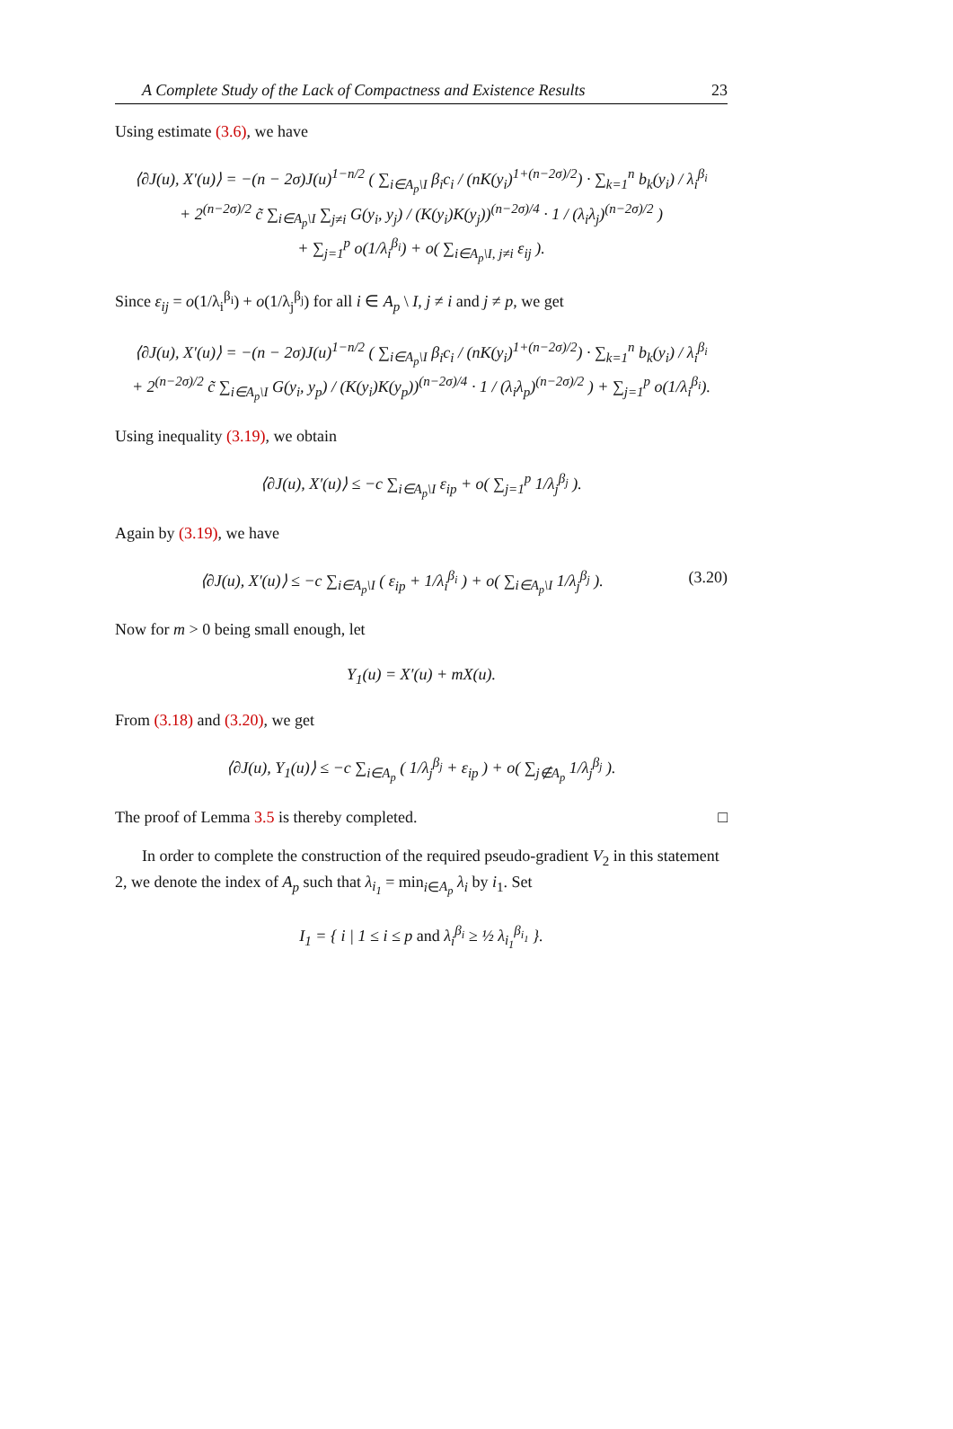A Complete Study of the Lack of Compactness and Existence Results 23
Using estimate (3.6), we have
⟨∂J(u), X′(u)⟩ = −(n − 2σ)J(u)<sup>1−n/2</sup> ( ∑<sub>i∈A<sub>p</sub>\I</sub> β<sub>i</sub>c<sub>i</sub> / (nK(y<sub>i</sub>)<sup>1+(n−2σ)/2</sup>) · ∑<sub>k=1</sub><sup>n</sup> b<sub>k</sub>(y<sub>i</sub>) / λ<sub>i</sub><sup>β<sub>i</sub></sup>
+ 2<sup>(n−2σ)/2</sup> c̃ ∑<sub>i∈A<sub>p</sub>\I</sub> ∑<sub>j≠i</sub> G(y<sub>i</sub>, y<sub>j</sub>) / (K(y<sub>i</sub>)K(y<sub>j</sub>))<sup>(n−2σ)/4</sup> · 1 / (λ<sub>i</sub>λ<sub>j</sub>)<sup>(n−2σ)/2</sup> )
+ ∑<sub>j=1</sub><sup>p</sup> o(1/λ<sub>i</sub><sup>β<sub>i</sub></sup>) + o( ∑<sub>i∈A<sub>p</sub>\I, j≠i</sub> ε<sub>ij</sub> ).
Since ε<sub>ij</sub> = o(1/λ<sub>i</sub><sup>β<sub>i</sub></sup>) + o(1/λ<sub>j</sub><sup>β<sub>j</sub></sup>) for all i ∈ A<sub>p</sub> \ I, j ≠ i and j ≠ p, we get
⟨∂J(u), X′(u)⟩ = −(n − 2σ)J(u)<sup>1−n/2</sup> ( ∑<sub>i∈A<sub>p</sub>\I</sub> β<sub>i</sub>c<sub>i</sub> / (nK(y<sub>i</sub>)<sup>1+(n−2σ)/2</sup>) · ∑<sub>k=1</sub><sup>n</sup> b<sub>k</sub>(y<sub>i</sub>) / λ<sub>i</sub><sup>β<sub>i</sub></sup>
+ 2<sup>(n−2σ)/2</sup> c̃ ∑<sub>i∈A<sub>p</sub>\I</sub> G(y<sub>i</sub>, y<sub>p</sub>) / (K(y<sub>i</sub>)K(y<sub>p</sub>))<sup>(n−2σ)/4</sup> · 1 / (λ<sub>i</sub>λ<sub>p</sub>)<sup>(n−2σ)/2</sup> ) + ∑<sub>j=1</sub><sup>p</sup> o(1/λ<sub>i</sub><sup>β<sub>i</sub></sup>).
Using inequality (3.19), we obtain
⟨∂J(u), X′(u)⟩ ≤ −c ∑<sub>i∈A<sub>p</sub>\I</sub> ε<sub>ip</sub> + o( ∑<sub>j=1</sub><sup>p</sup> 1/λ<sub>j</sub><sup>β<sub>j</sub></sup> ).
Again by (3.19), we have
(3.20) ⟨∂J(u), X′(u)⟩ ≤ −c ∑<sub>i∈A<sub>p</sub>\I</sub> ( ε<sub>ip</sub> + 1/λ<sub>i</sub><sup>β<sub>i</sub></sup> ) + o( ∑<sub>i∈A<sub>p</sub>\I</sub> 1/λ<sub>j</sub><sup>β<sub>j</sub></sup> ).
Now for m > 0 being small enough, let
Y<sub>1</sub>(u) = X′(u) + mX(u).
From (3.18) and (3.20), we get
⟨∂J(u), Y<sub>1</sub>(u)⟩ ≤ −c ∑<sub>i∈A<sub>p</sub></sub> ( 1/λ<sub>j</sub><sup>β<sub>j</sub></sup> + ε<sub>ip</sub> ) + o( ∑<sub>j∉A<sub>p</sub></sub> 1/λ<sub>j</sub><sup>β<sub>j</sub></sup> ).
The proof of Lemma 3.5 is thereby completed. □
In order to complete the construction of the required pseudo-gradient V<sub>2</sub> in this statement 2, we denote the index of A<sub>p</sub> such that λ<sub>i<sub>1</sub></sub> = min<sub>i∈A<sub>p</sub></sub> λ<sub>i</sub> by i<sub>1</sub>. Set
I<sub>1</sub> = { i | 1 ≤ i ≤ p and λ<sub>i</sub><sup>β<sub>i</sub></sup> ≥ ½ λ<sub>i<sub>1</sub></sub><sup>β<sub>i<sub>1</sub></sub></sup> }.